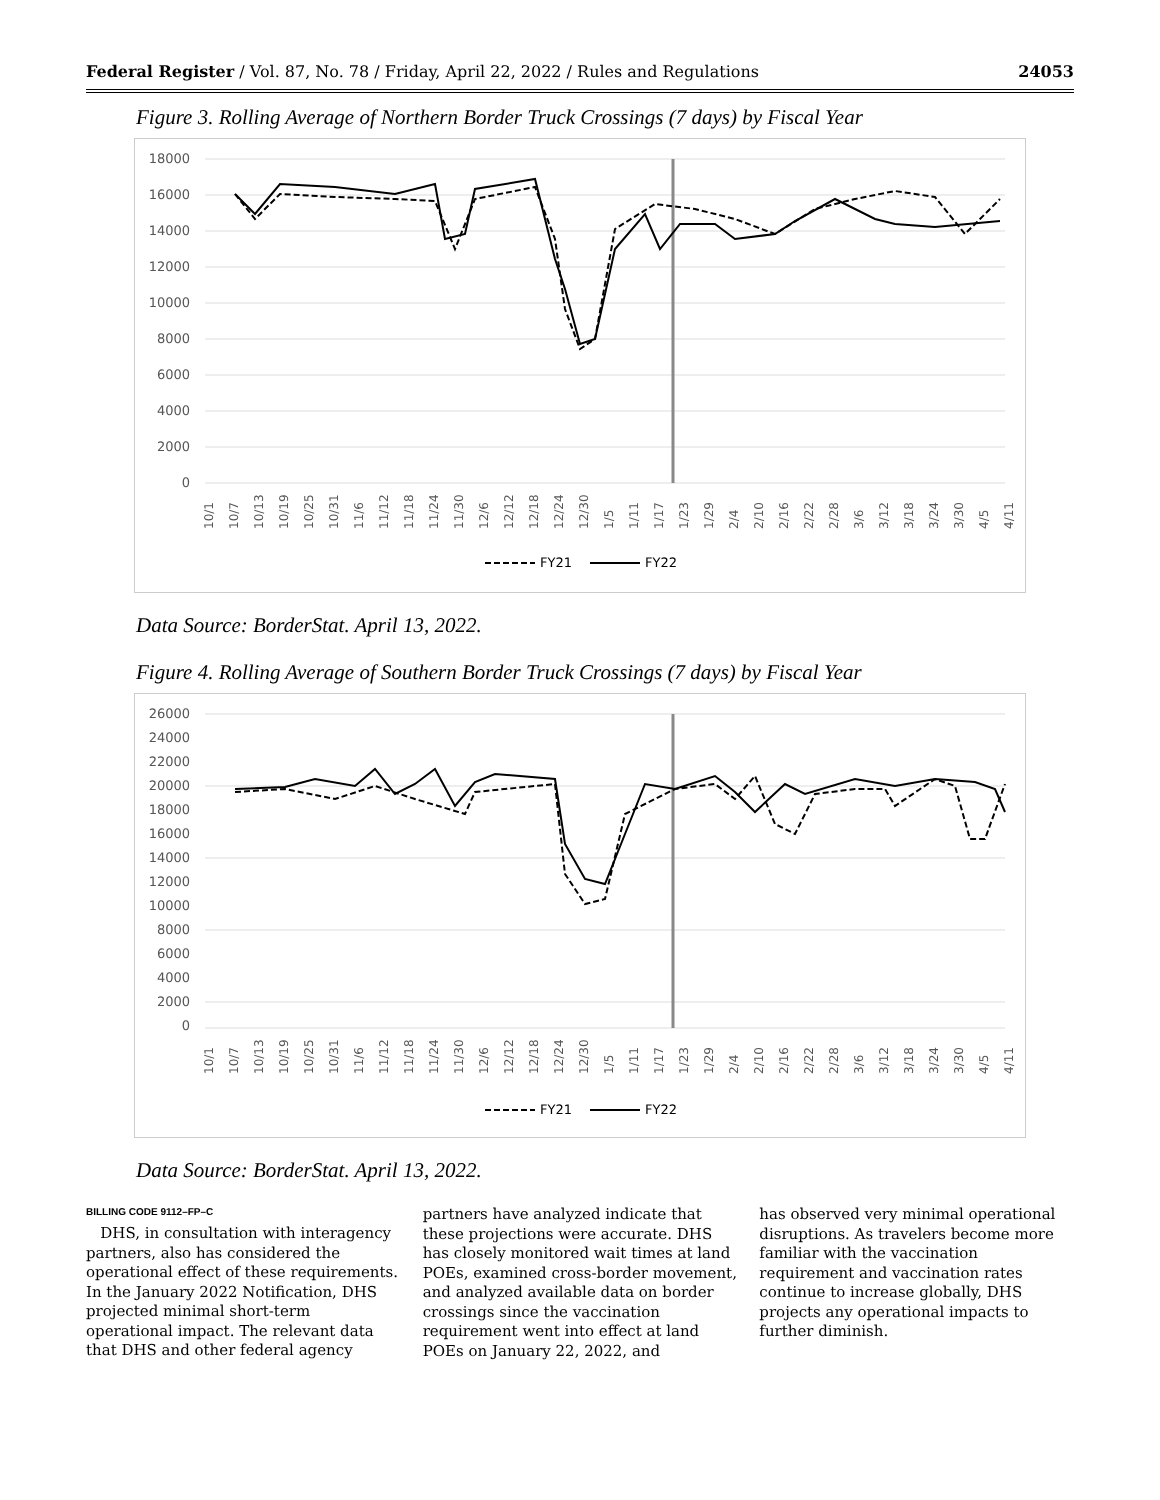Federal Register / Vol. 87, No. 78 / Friday, April 22, 2022 / Rules and Regulations 24053
Figure 3. Rolling Average of Northern Border Truck Crossings (7 days) by Fiscal Year
18000
16000
14000
12000
10000
8000
6000
4000
2000
0
10/1
10/7
10/13
10/19
10/25
10/31
11/6
11/12
11/18
11/24
11/30
12/6
12/12
12/18
12/24
12/30
1/5
1/11
1/17
1/23
1/29
2/4
2/10
2/16
2/22
2/28
3/6
3/12
3/18
3/24
3/30
4/5
4/11
FY21
FY22
Data Source: BorderStat. April 13, 2022.
Figure 4. Rolling Average of Southern Border Truck Crossings (7 days) by Fiscal Year
26000
24000
22000
20000
18000
16000
14000
12000
10000
8000
6000
4000
2000
0
10/1
10/7
10/13
10/19
10/25
10/31
11/6
11/12
11/18
11/24
11/30
12/6
12/12
12/18
12/24
12/30
1/5
1/11
1/17
1/23
1/29
2/4
2/10
2/16
2/22
2/28
3/6
3/12
3/18
3/24
3/30
4/5
4/11
FY21
FY22
Data Source: BorderStat. April 13, 2022.
BILLING CODE 9112–FP–C
DHS, in consultation with interagency partners, also has considered the operational effect of these requirements. In the January 2022 Notification, DHS projected minimal short-term operational impact. The relevant data that DHS and other federal agency
partners have analyzed indicate that these projections were accurate. DHS has closely monitored wait times at land POEs, examined cross-border movement, and analyzed available data on border crossings since the vaccination requirement went into effect at land POEs on January 22, 2022, and
has observed very minimal operational disruptions. As travelers become more familiar with the vaccination requirement and vaccination rates continue to increase globally, DHS projects any operational impacts to further diminish.